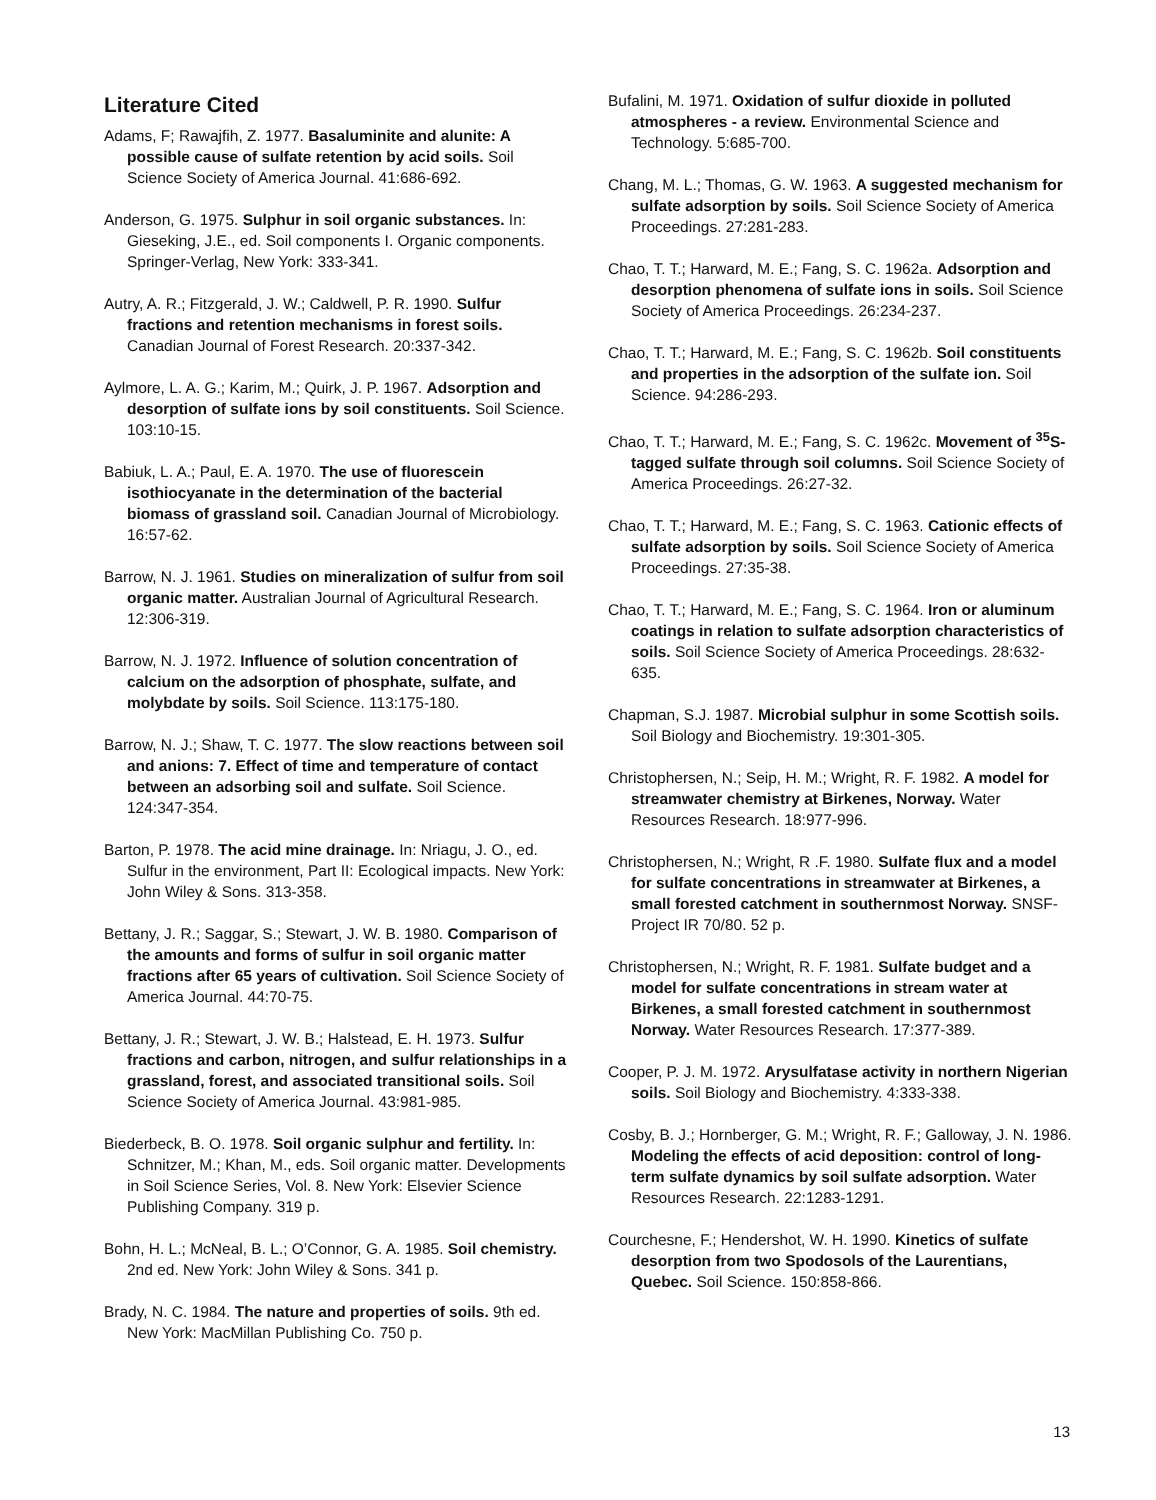Literature Cited
Adams, F; Rawajfih, Z. 1977. Basaluminite and alunite: A possible cause of sulfate retention by acid soils. Soil Science Society of America Journal. 41:686-692.
Anderson, G. 1975. Sulphur in soil organic substances. In: Gieseking, J.E., ed. Soil components I. Organic components. Springer-Verlag, New York: 333-341.
Autry, A. R.; Fitzgerald, J. W.; Caldwell, P. R. 1990. Sulfur fractions and retention mechanisms in forest soils. Canadian Journal of Forest Research. 20:337-342.
Aylmore, L. A. G.; Karim, M.; Quirk, J. P. 1967. Adsorption and desorption of sulfate ions by soil constituents. Soil Science. 103:10-15.
Babiuk, L. A.; Paul, E. A. 1970. The use of fluorescein isothiocyanate in the determination of the bacterial biomass of grassland soil. Canadian Journal of Microbiology. 16:57-62.
Barrow, N. J. 1961. Studies on mineralization of sulfur from soil organic matter. Australian Journal of Agricultural Research. 12:306-319.
Barrow, N. J. 1972. Influence of solution concentration of calcium on the adsorption of phosphate, sulfate, and molybdate by soils. Soil Science. 113:175-180.
Barrow, N. J.; Shaw, T. C. 1977. The slow reactions between soil and anions: 7. Effect of time and temperature of contact between an adsorbing soil and sulfate. Soil Science. 124:347-354.
Barton, P. 1978. The acid mine drainage. In: Nriagu, J. O., ed. Sulfur in the environment, Part II: Ecological impacts. New York: John Wiley & Sons. 313-358.
Bettany, J. R.; Saggar, S.; Stewart, J. W. B. 1980. Comparison of the amounts and forms of sulfur in soil organic matter fractions after 65 years of cultivation. Soil Science Society of America Journal. 44:70-75.
Bettany, J. R.; Stewart, J. W. B.; Halstead, E. H. 1973. Sulfur fractions and carbon, nitrogen, and sulfur relationships in a grassland, forest, and associated transitional soils. Soil Science Society of America Journal. 43:981-985.
Biederbeck, B. O. 1978. Soil organic sulphur and fertility. In: Schnitzer, M.; Khan, M., eds. Soil organic matter. Developments in Soil Science Series, Vol. 8. New York: Elsevier Science Publishing Company. 319 p.
Bohn, H. L.; McNeal, B. L.; O’Connor, G. A. 1985. Soil chemistry. 2nd ed. New York: John Wiley & Sons. 341 p.
Brady, N. C. 1984. The nature and properties of soils. 9th ed. New York: MacMillan Publishing Co. 750 p.
Bufalini, M. 1971. Oxidation of sulfur dioxide in polluted atmospheres - a review. Environmental Science and Technology. 5:685-700.
Chang, M. L.; Thomas, G. W. 1963. A suggested mechanism for sulfate adsorption by soils. Soil Science Society of America Proceedings. 27:281-283.
Chao, T. T.; Harward, M. E.; Fang, S. C. 1962a. Adsorption and desorption phenomena of sulfate ions in soils. Soil Science Society of America Proceedings. 26:234-237.
Chao, T. T.; Harward, M. E.; Fang, S. C. 1962b. Soil constituents and properties in the adsorption of the sulfate ion. Soil Science. 94:286-293.
Chao, T. T.; Harward, M. E.; Fang, S. C. 1962c. Movement of <sup>35</sup>S-tagged sulfate through soil columns. Soil Science Society of America Proceedings. 26:27-32.
Chao, T. T.; Harward, M. E.; Fang, S. C. 1963. Cationic effects of sulfate adsorption by soils. Soil Science Society of America Proceedings. 27:35-38.
Chao, T. T.; Harward, M. E.; Fang, S. C. 1964. Iron or aluminum coatings in relation to sulfate adsorption characteristics of soils. Soil Science Society of America Proceedings. 28:632-635.
Chapman, S.J. 1987. Microbial sulphur in some Scottish soils. Soil Biology and Biochemistry. 19:301-305.
Christophersen, N.; Seip, H. M.; Wright, R. F. 1982. A model for streamwater chemistry at Birkenes, Norway. Water Resources Research. 18:977-996.
Christophersen, N.; Wright, R .F. 1980. Sulfate flux and a model for sulfate concentrations in streamwater at Birkenes, a small forested catchment in southernmost Norway. SNSF-Project IR 70/80. 52 p.
Christophersen, N.; Wright, R. F. 1981. Sulfate budget and a model for sulfate concentrations in stream water at Birkenes, a small forested catchment in southernmost Norway. Water Resources Research. 17:377-389.
Cooper, P. J. M. 1972. Arysulfatase activity in northern Nigerian soils. Soil Biology and Biochemistry. 4:333-338.
Cosby, B. J.; Hornberger, G. M.; Wright, R. F.; Galloway, J. N. 1986. Modeling the effects of acid deposition: control of long-term sulfate dynamics by soil sulfate adsorption. Water Resources Research. 22:1283-1291.
Courchesne, F.; Hendershot, W. H. 1990. Kinetics of sulfate desorption from two Spodosols of the Laurentians, Quebec. Soil Science. 150:858-866.
13